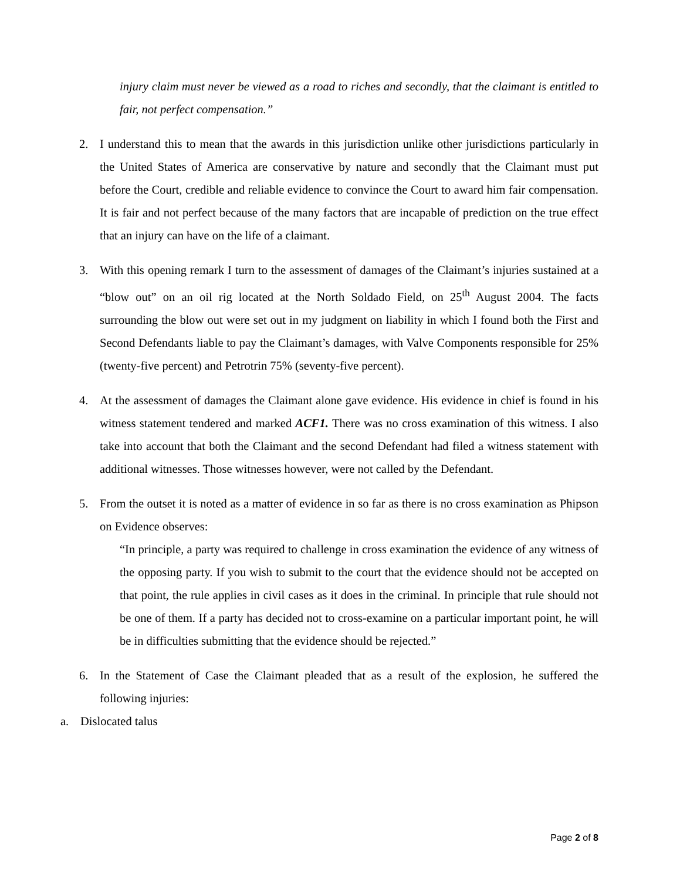injury claim must never be viewed as a road to riches and secondly, that the claimant is entitled to fair, not perfect compensation.”
2. I understand this to mean that the awards in this jurisdiction unlike other jurisdictions particularly in the United States of America are conservative by nature and secondly that the Claimant must put before the Court, credible and reliable evidence to convince the Court to award him fair compensation. It is fair and not perfect because of the many factors that are incapable of prediction on the true effect that an injury can have on the life of a claimant.
3. With this opening remark I turn to the assessment of damages of the Claimant’s injuries sustained at a “blow out” on an oil rig located at the North Soldado Field, on 25<sup>th</sup> August 2004. The facts surrounding the blow out were set out in my judgment on liability in which I found both the First and Second Defendants liable to pay the Claimant’s damages, with Valve Components responsible for 25% (twenty-five percent) and Petrotrin 75% (seventy-five percent).
4. At the assessment of damages the Claimant alone gave evidence. His evidence in chief is found in his witness statement tendered and marked ACF1. There was no cross examination of this witness. I also take into account that both the Claimant and the second Defendant had filed a witness statement with additional witnesses. Those witnesses however, were not called by the Defendant.
5. From the outset it is noted as a matter of evidence in so far as there is no cross examination as Phipson on Evidence observes:
“In principle, a party was required to challenge in cross examination the evidence of any witness of the opposing party. If you wish to submit to the court that the evidence should not be accepted on that point, the rule applies in civil cases as it does in the criminal. In principle that rule should not be one of them. If a party has decided not to cross-examine on a particular important point, he will be in difficulties submitting that the evidence should be rejected.”
6. In the Statement of Case the Claimant pleaded that as a result of the explosion, he suffered the following injuries:
a. Dislocated talus
Page 2 of 8